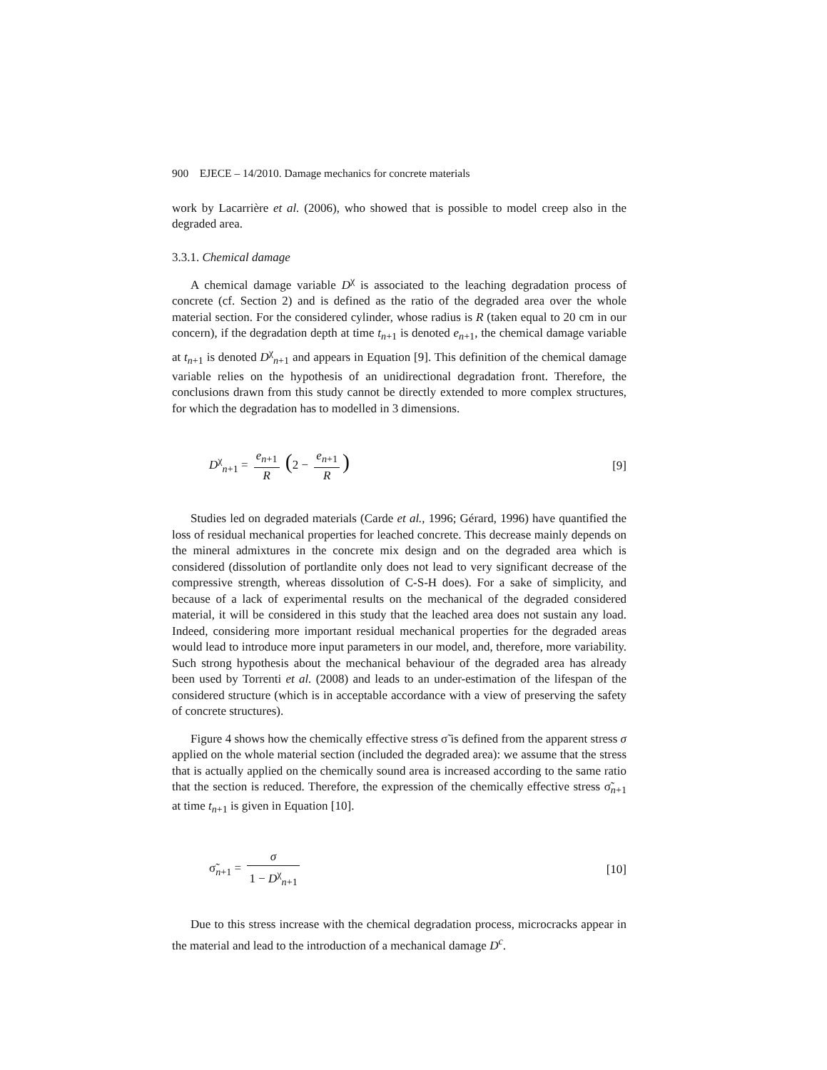900 EJECE – 14/2010. Damage mechanics for concrete materials
work by Lacarrière et al. (2006), who showed that is possible to model creep also in the degraded area.
3.3.1. Chemical damage
A chemical damage variable D<sup>χ</sup> is associated to the leaching degradation process of concrete (cf. Section 2) and is defined as the ratio of the degraded area over the whole material section. For the considered cylinder, whose radius is R (taken equal to 20 cm in our concern), if the degradation depth at time t<sub>n+1</sub> is denoted e<sub>n+1</sub>, the chemical damage variable at t<sub>n+1</sub> is denoted D<sup>χ</sup><sub>n+1</sub> and appears in Equation [9]. This definition of the chemical damage variable relies on the hypothesis of an unidirectional degradation front. Therefore, the conclusions drawn from this study cannot be directly extended to more complex structures, for which the degradation has to modelled in 3 dimensions.
D<sup>χ</sup><sub>n+1</sub> = e<sub>n+1</sub> R (2 − e<sub>n+1</sub> R)
[9]
Studies led on degraded materials (Carde et al., 1996; Gérard, 1996) have quantified the loss of residual mechanical properties for leached concrete. This decrease mainly depends on the mineral admixtures in the concrete mix design and on the degraded area which is considered (dissolution of portlandite only does not lead to very significant decrease of the compressive strength, whereas dissolution of C-S-H does). For a sake of simplicity, and because of a lack of experimental results on the mechanical of the degraded considered material, it will be considered in this study that the leached area does not sustain any load. Indeed, considering more important residual mechanical properties for the degraded areas would lead to introduce more input parameters in our model, and, therefore, more variability. Such strong hypothesis about the mechanical behaviour of the degraded area has already been used by Torrenti et al. (2008) and leads to an under-estimation of the lifespan of the considered structure (which is in acceptable accordance with a view of preserving the safety of concrete structures).
Figure 4 shows how the chemically effective stress σ̃ is defined from the apparent stress σ applied on the whole material section (included the degraded area): we assume that the stress that is actually applied on the chemically sound area is increased according to the same ratio that the section is reduced. Therefore, the expression of the chemically effective stress σ̃<sub>n+1</sub> at time t<sub>n+1</sub> is given in Equation [10].
σ̃<sub>n+1</sub> = σ 1 − D<sup>χ</sup><sub>n+1</sub> [10]
Due to this stress increase with the chemical degradation process, microcracks appear in the material and lead to the introduction of a mechanical damage D<sup>c</sup>.